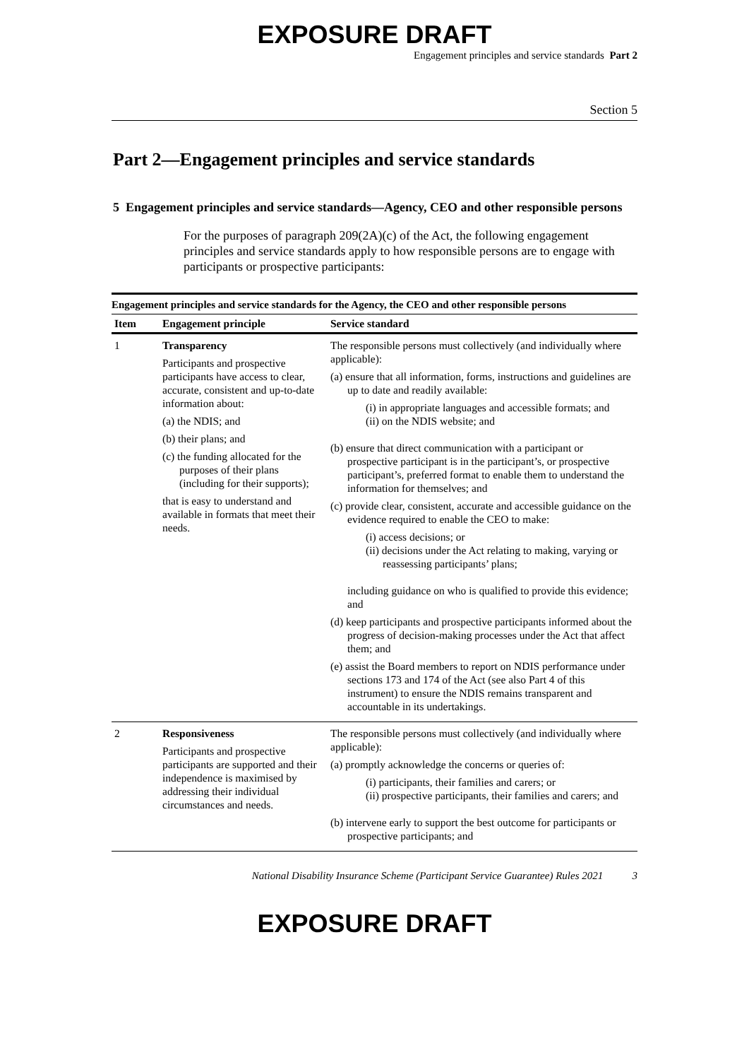EXPOSURE DRAFT
Engagement principles and service standards Part 2
Section 5
Part 2—Engagement principles and service standards
5 Engagement principles and service standards—Agency, CEO and other responsible persons
For the purposes of paragraph 209(2A)(c) of the Act, the following engagement principles and service standards apply to how responsible persons are to engage with participants or prospective participants:
Engagement principles and service standards for the Agency, the CEO and other responsible persons
| Item | Engagement principle | Service standard |
| --- | --- | --- |
| 1 | Transparency Participants and prospective participants have access to clear, accurate, consistent and up-to-date information about: (a) the NDIS; and (b) their plans; and (c) the funding allocated for the purposes of their plans (including for their supports); that is easy to understand and available in formats that meet their needs. | The responsible persons must collectively (and individually where applicable): (a) ensure that all information, forms, instructions and guidelines are up to date and readily available: (i) in appropriate languages and accessible formats; and (ii) on the NDIS website; and (b) ensure that direct communication with a participant or prospective participant is in the participant’s, or prospective participant’s, preferred format to enable them to understand the information for themselves; and (c) provide clear, consistent, accurate and accessible guidance on the evidence required to enable the CEO to make: (i) access decisions; or (ii) decisions under the Act relating to making, varying or reassessing participants’ plans; including guidance on who is qualified to provide this evidence; and (d) keep participants and prospective participants informed about the progress of decision-making processes under the Act that affect them; and (e) assist the Board members to report on NDIS performance under sections 173 and 174 of the Act (see also Part 4 of this instrument) to ensure the NDIS remains transparent and accountable in its undertakings. |
| 2 | Responsiveness Participants and prospective participants are supported and their independence is maximised by addressing their individual circumstances and needs. | The responsible persons must collectively (and individually where applicable): (a) promptly acknowledge the concerns or queries of: (i) participants, their families and carers; or (ii) prospective participants, their families and carers; and (b) intervene early to support the best outcome for participants or prospective participants; and |
National Disability Insurance Scheme (Participant Service Guarantee) Rules 2021 3
EXPOSURE DRAFT